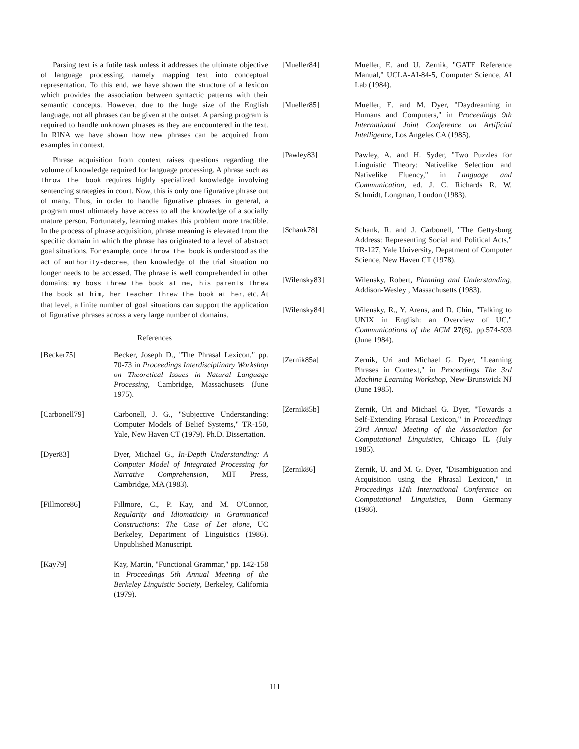Parsing text is a futile task unless it addresses the ultimate objective of language processing, namely mapping text into conceptual representation. To this end, we have shown the structure of a lexicon which provides the association between syntactic patterns with their semantic concepts. However, due to the huge size of the English language, not all phrases can be given at the outset. A parsing program is required to handle unknown phrases as they are encountered in the text. In RINA we have shown how new phrases can be acquired from examples in context.
Phrase acquisition from context raises questions regarding the volume of knowledge required for language processing. A phrase such as throw the book requires highly specialized knowledge involving sentencing strategies in court. Now, this is only one figurative phrase out of many. Thus, in order to handle figurative phrases in general, a program must ultimately have access to all the knowledge of a socially mature person. Fortunately, learning makes this problem more tractible. In the process of phrase acquisition, phrase meaning is elevated from the specific domain in which the phrase has originated to a level of abstract goal situations. For example, once throw the book is understood as the act of authority-decree, then knowledge of the trial situation no longer needs to be accessed. The phrase is well comprehended in other domains: my boss threw the book at me, his parents threw the book at him, her teacher threw the book at her, etc. At that level, a finite number of goal situations can support the application of figurative phrases across a very large number of domains.
References
[Becker75] Becker, Joseph D., "The Phrasal Lexicon," pp. 70-73 in Proceedings Interdisciplinary Workshop on Theoretical Issues in Natural Language Processing, Cambridge, Massachusets (June 1975).
[Carbonell79] Carbonell, J. G., "Subjective Understanding: Computer Models of Belief Systems," TR-150, Yale, New Haven CT (1979). Ph.D. Dissertation.
[Dyer83] Dyer, Michael G., In-Depth Understanding: A Computer Model of Integrated Processing for Narrative Comprehension, MIT Press, Cambridge, MA (1983).
[Fillmore86] Fillmore, C., P. Kay, and M. O'Connor, Regularity and Idiomaticity in Grammatical Constructions: The Case of Let alone, UC Berkeley, Department of Linguistics (1986). Unpublished Manuscript.
[Kay79] Kay, Martin, "Functional Grammar," pp. 142-158 in Proceedings 5th Annual Meeting of the Berkeley Linguistic Society, Berkeley, California (1979).
[Mueller84] Mueller, E. and U. Zernik, "GATE Reference Manual," UCLA-AI-84-5, Computer Science, AI Lab (1984).
[Mueller85] Mueller, E. and M. Dyer, "Daydreaming in Humans and Computers," in Proceedings 9th International Joint Conference on Artificial Intelligence, Los Angeles CA (1985).
[Pawley83] Pawley, A. and H. Syder, "Two Puzzles for Linguistic Theory: Nativelike Selection and Nativelike Fluency," in Language and Communication, ed. J. C. Richards R. W. Schmidt, Longman, London (1983).
[Schank78] Schank, R. and J. Carbonell, "The Gettysburg Address: Representing Social and Political Acts," TR-127, Yale University, Depatment of Computer Science, New Haven CT (1978).
[Wilensky83] Wilensky, Robert, Planning and Understanding, Addison-Wesley , Massachusetts (1983).
[Wilensky84] Wilensky, R., Y. Arens, and D. Chin, "Talking to UNIX in English: an Overview of UC," Communications of the ACM 27(6), pp.574-593 (June 1984).
[Zernik85a] Zernik, Uri and Michael G. Dyer, "Learning Phrases in Context," in Proceedings The 3rd Machine Learning Workshop, New-Brunswick NJ (June 1985).
[Zernik85b] Zernik, Uri and Michael G. Dyer, "Towards a Self-Extending Phrasal Lexicon," in Proceedings 23rd Annual Meeting of the Association for Computational Linguistics, Chicago IL (July 1985).
[Zernik86] Zernik, U. and M. G. Dyer, "Disambiguation and Acquisition using the Phrasal Lexicon," in Proceedings 11th International Conference on Computational Linguistics, Bonn Germany (1986).
111